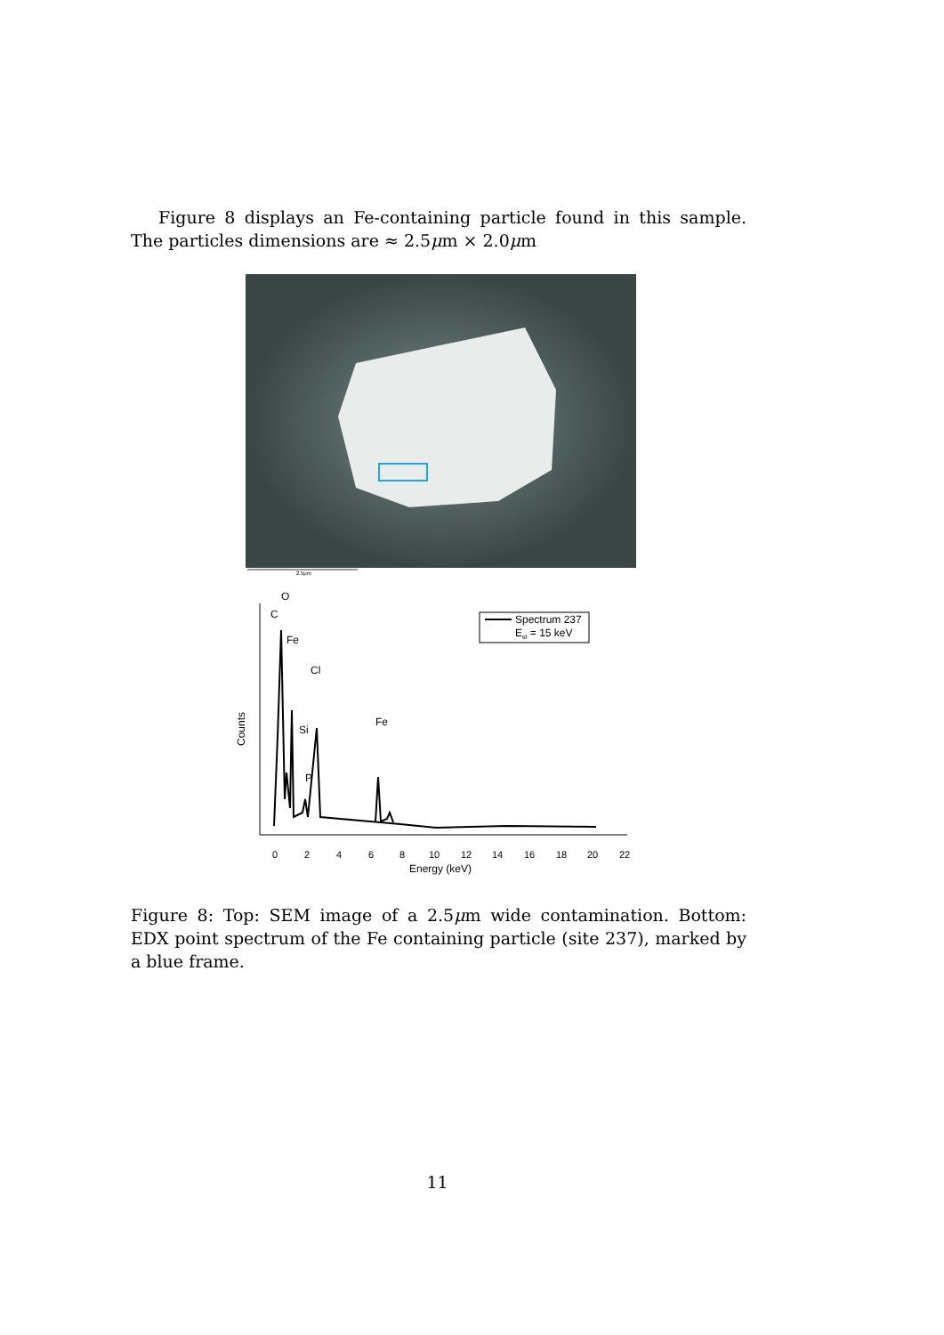Figure 8 displays an Fe-containing particle found in this sample. The particles dimensions are ≈ 2.5μm × 2.0μm
2.5μm
O
C
Fe
Cl
Si
P
Fe
Counts
Spectrum 237
Eel = 15 keV
0
2
4
6
8
10
12
14
16
18
20
22
Energy (keV)
Figure 8: Top: SEM image of a 2.5μm wide contamination. Bottom: EDX point spectrum of the Fe containing particle (site 237), marked by a blue frame.
11